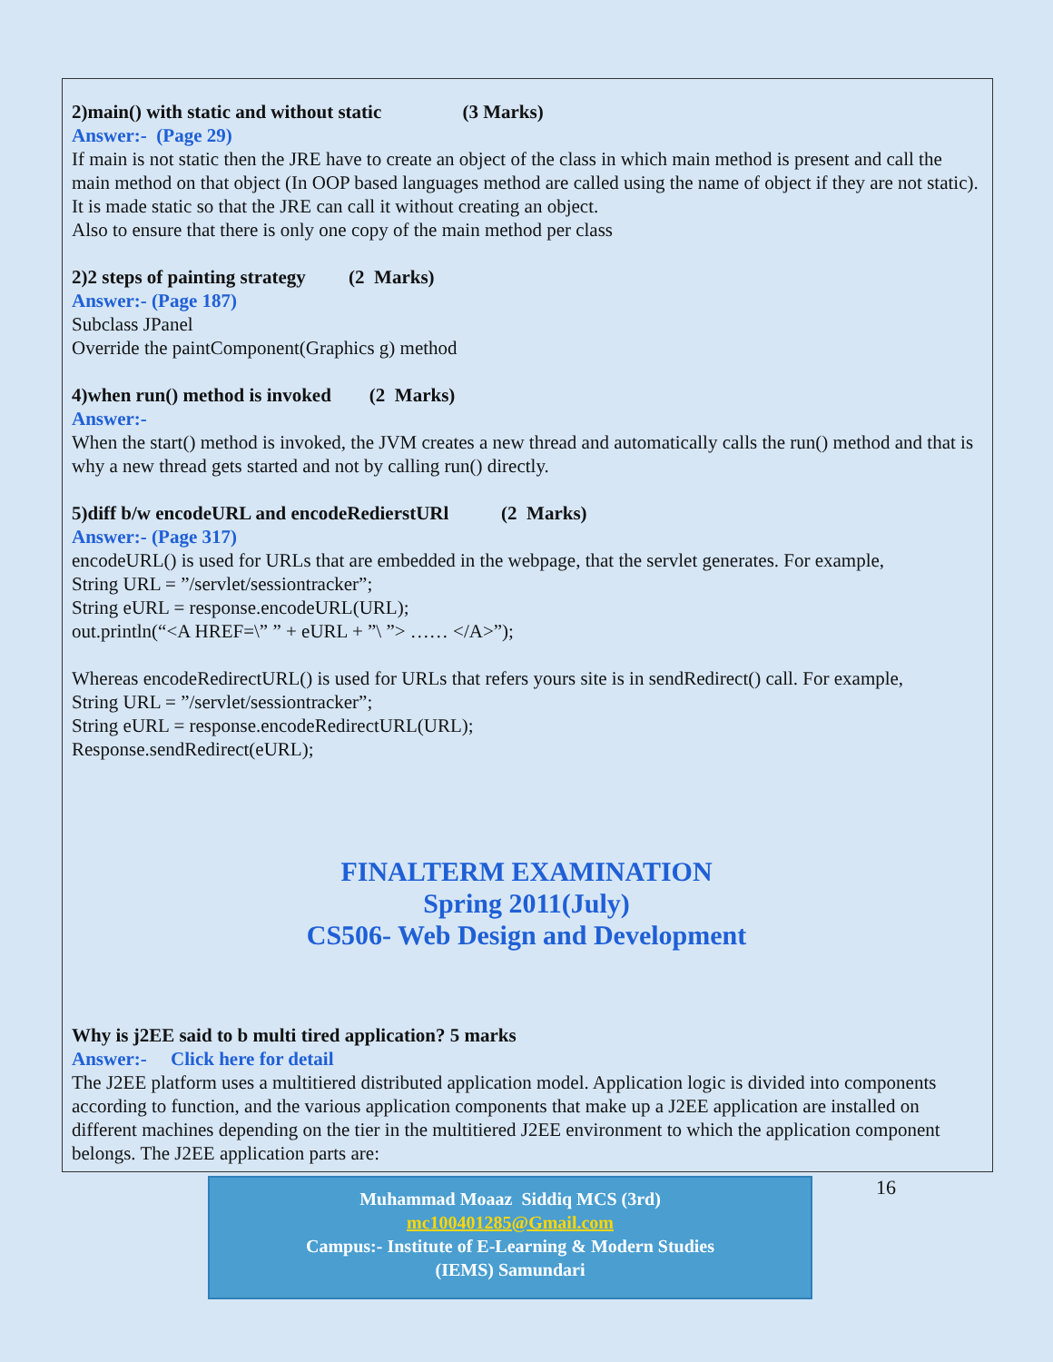2)main() with static and without static (3 Marks)
Answer:- (Page 29)
If main is not static then the JRE have to create an object of the class in which main method is present and call the main method on that object (In OOP based languages method are called using the name of object if they are not static). It is made static so that the JRE can call it without creating an object.
Also to ensure that there is only one copy of the main method per class
2)2 steps of painting strategy (2 Marks)
Answer:- (Page 187)
Subclass JPanel
Override the paintComponent(Graphics g) method
4)when run() method is invoked (2 Marks)
Answer:-
When the start() method is invoked, the JVM creates a new thread and automatically calls the run() method and that is why a new thread gets started and not by calling run() directly.
5)diff b/w encodeURL and encodeRedierstURl (2 Marks)
Answer:- (Page 317)
encodeURL() is used for URLs that are embedded in the webpage, that the servlet generates. For example,
String URL = ”/servlet/sessiontracker”;
String eURL = response.encodeURL(URL);
out.println(“<A HREF=\” ” + eURL + ”\ ”> …… </A>”);
Whereas encodeRedirectURL() is used for URLs that refers yours site is in sendRedirect() call. For example,
String URL = ”/servlet/sessiontracker”;
String eURL = response.encodeRedirectURL(URL);
Response.sendRedirect(eURL);
FINALTERM EXAMINATION
Spring 2011(July)
CS506- Web Design and Development
Why is j2EE said to b multi tired application? 5 marks
Answer:- Click here for detail
The J2EE platform uses a multitiered distributed application model. Application logic is divided into components according to function, and the various application components that make up a J2EE application are installed on different machines depending on the tier in the multitiered J2EE environment to which the application component belongs. The J2EE application parts are:
Muhammad Moaaz Siddiq MCS (3rd)
mc100401285@Gmail.com
Campus:- Institute of E-Learning & Modern Studies
(IEMS) Samundari
16